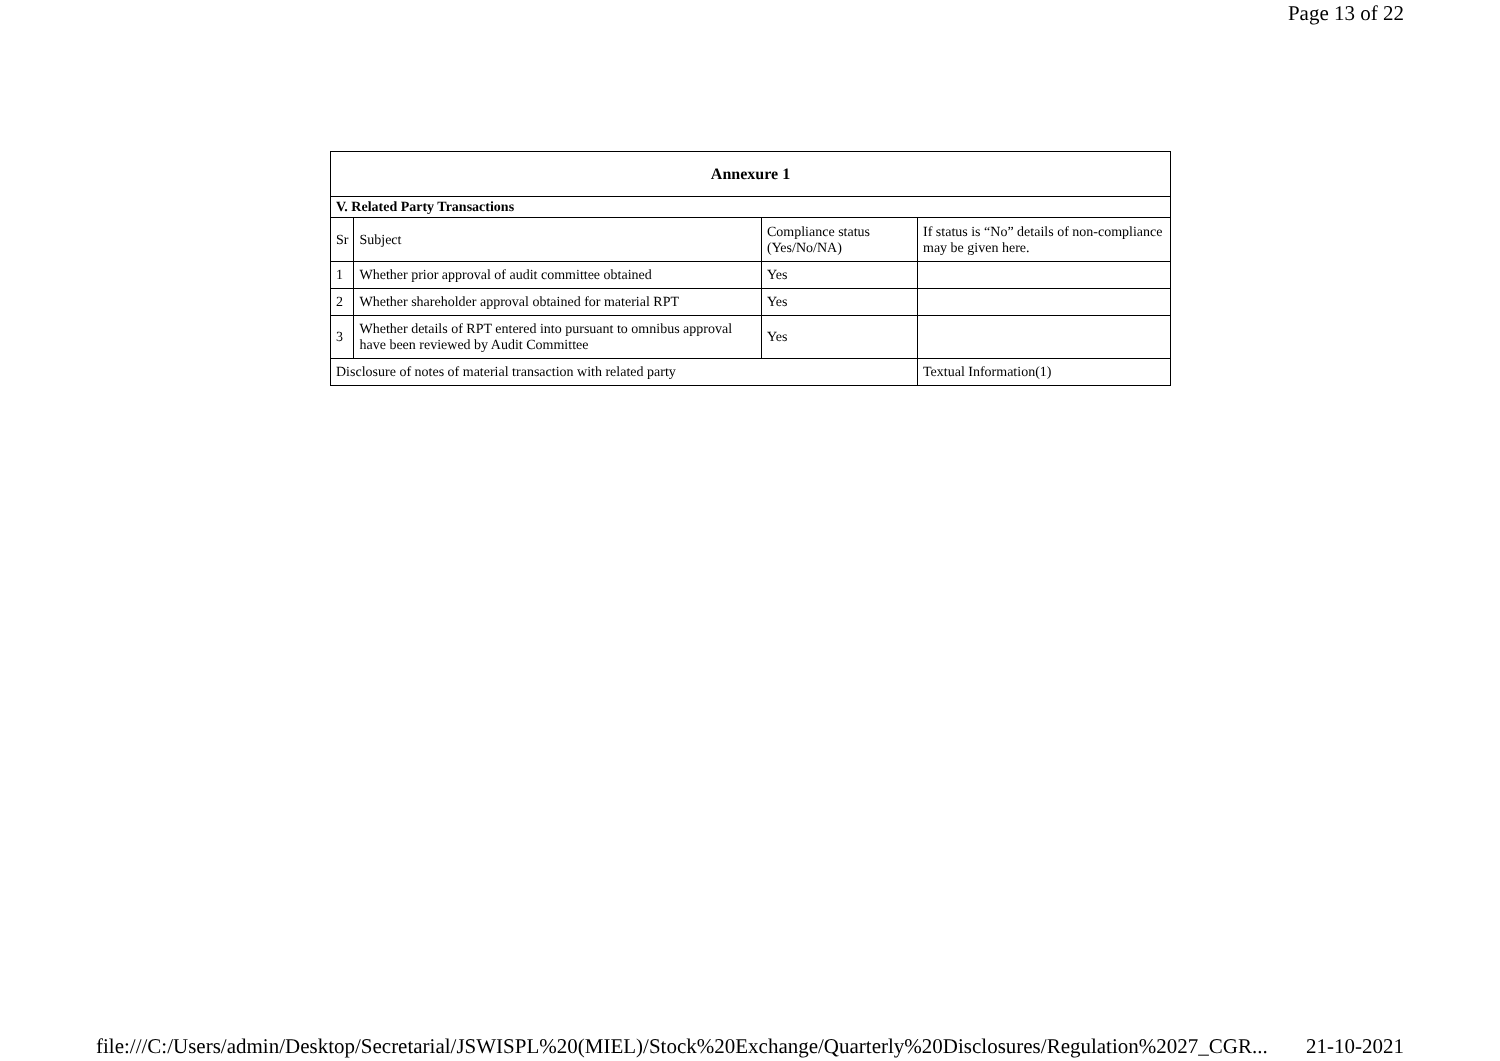Page 13 of 22
| Annexure 1 | | | |
| --- | --- | --- | --- |
| V. Related Party Transactions | | | |
| Sr | Subject | Compliance status (Yes/No/NA) | If status is “No” details of non-compliance may be given here. |
| 1 | Whether prior approval of audit committee obtained | Yes | |
| 2 | Whether shareholder approval obtained for material RPT | Yes | |
| 3 | Whether details of RPT entered into pursuant to omnibus approval have been reviewed by Audit Committee | Yes | |
| Disclosure of notes of material transaction with related party | | | Textual Information(1) |
file:///C:/Users/admin/Desktop/Secretarial/JSWISPL%20(MIEL)/Stock%20Exchange/Quarterly%20Disclosures/Regulation%2027_CGR... 21-10-2021